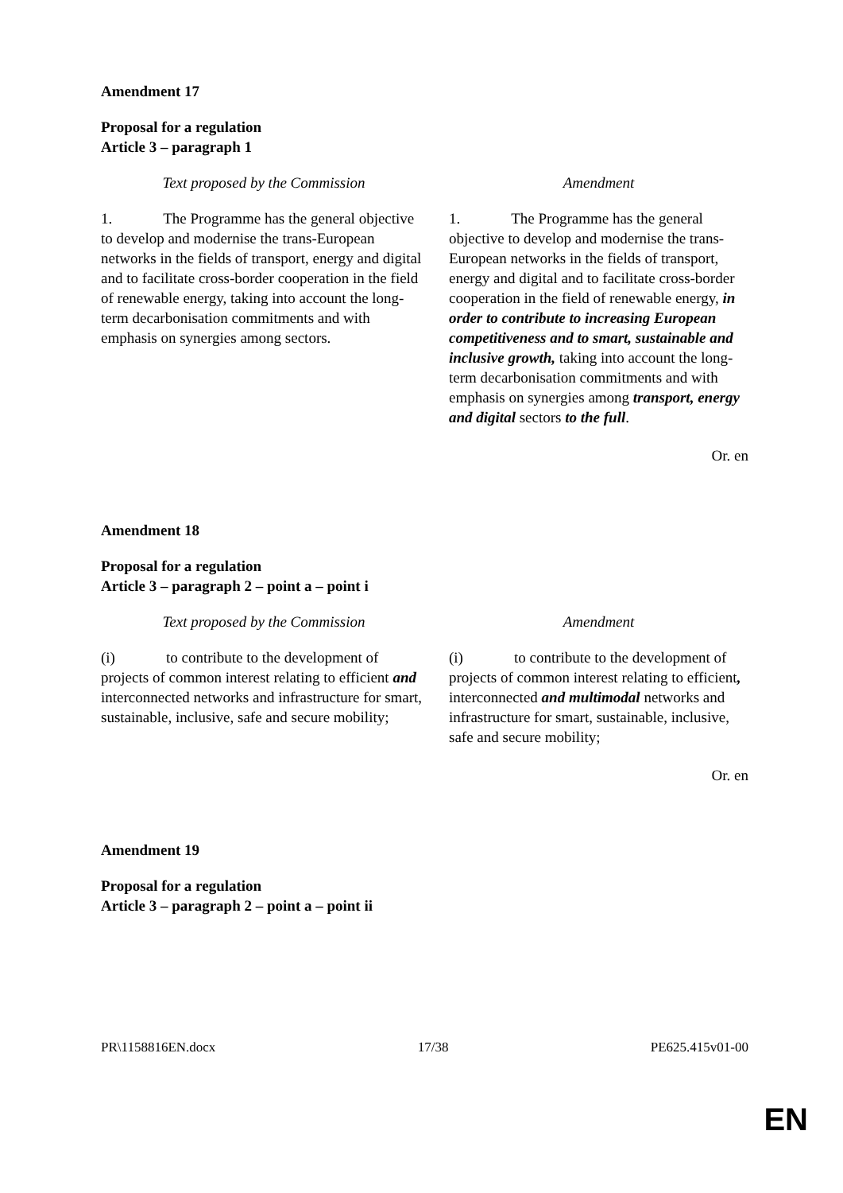Amendment 17
Proposal for a regulation
Article 3 – paragraph 1
| Text proposed by the Commission | Amendment |
| --- | --- |
| 1. The Programme has the general objective to develop and modernise the trans-European networks in the fields of transport, energy and digital and to facilitate cross-border cooperation in the field of renewable energy, taking into account the long-term decarbonisation commitments and with emphasis on synergies among sectors. | 1. The Programme has the general objective to develop and modernise the trans-European networks in the fields of transport, energy and digital and to facilitate cross-border cooperation in the field of renewable energy, in order to contribute to increasing European competitiveness and to smart, sustainable and inclusive growth, taking into account the long-term decarbonisation commitments and with emphasis on synergies among transport, energy and digital sectors to the full . |
Or. en
Amendment 18
Proposal for a regulation
Article 3 – paragraph 2 – point a – point i
| Text proposed by the Commission | Amendment |
| --- | --- |
| (i) to contribute to the development of projects of common interest relating to efficient and interconnected networks and infrastructure for smart, sustainable, inclusive, safe and secure mobility; | (i) to contribute to the development of projects of common interest relating to efficient , interconnected and multimodal networks and infrastructure for smart, sustainable, inclusive, safe and secure mobility; |
Or. en
Amendment 19
Proposal for a regulation
Article 3 – paragraph 2 – point a – point ii
PR\1158816EN.docx 17/38 PE625.415v01-00
EN